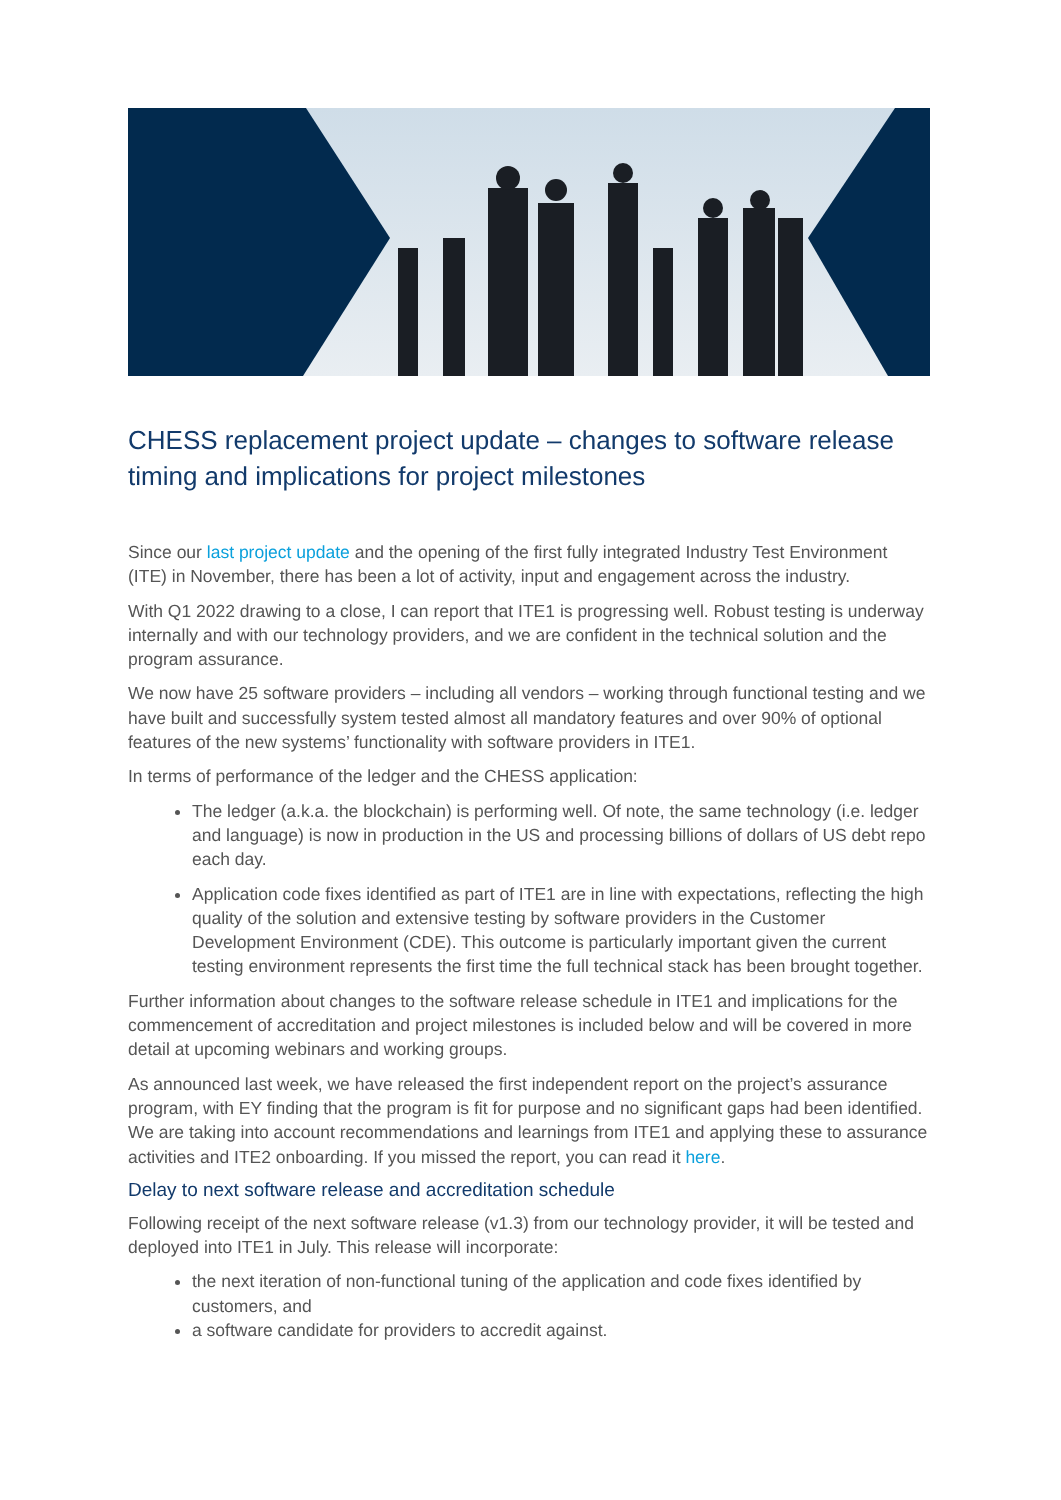CHESS replacement project update – changes to software release timing and implications for project milestones
Since our last project update and the opening of the first fully integrated Industry Test Environment (ITE) in November, there has been a lot of activity, input and engagement across the industry.
With Q1 2022 drawing to a close, I can report that ITE1 is progressing well. Robust testing is underway internally and with our technology providers, and we are confident in the technical solution and the program assurance.
We now have 25 software providers – including all vendors – working through functional testing and we have built and successfully system tested almost all mandatory features and over 90% of optional features of the new systems’ functionality with software providers in ITE1.
In terms of performance of the ledger and the CHESS application:
The ledger (a.k.a. the blockchain) is performing well. Of note, the same technology (i.e. ledger and language) is now in production in the US and processing billions of dollars of US debt repo each day.
Application code fixes identified as part of ITE1 are in line with expectations, reflecting the high quality of the solution and extensive testing by software providers in the Customer Development Environment (CDE). This outcome is particularly important given the current testing environment represents the first time the full technical stack has been brought together.
Further information about changes to the software release schedule in ITE1 and implications for the commencement of accreditation and project milestones is included below and will be covered in more detail at upcoming webinars and working groups.
As announced last week, we have released the first independent report on the project’s assurance program, with EY finding that the program is fit for purpose and no significant gaps had been identified. We are taking into account recommendations and learnings from ITE1 and applying these to assurance activities and ITE2 onboarding. If you missed the report, you can read it here.
Delay to next software release and accreditation schedule
Following receipt of the next software release (v1.3) from our technology provider, it will be tested and deployed into ITE1 in July. This release will incorporate:
the next iteration of non-functional tuning of the application and code fixes identified by customers, and
a software candidate for providers to accredit against.